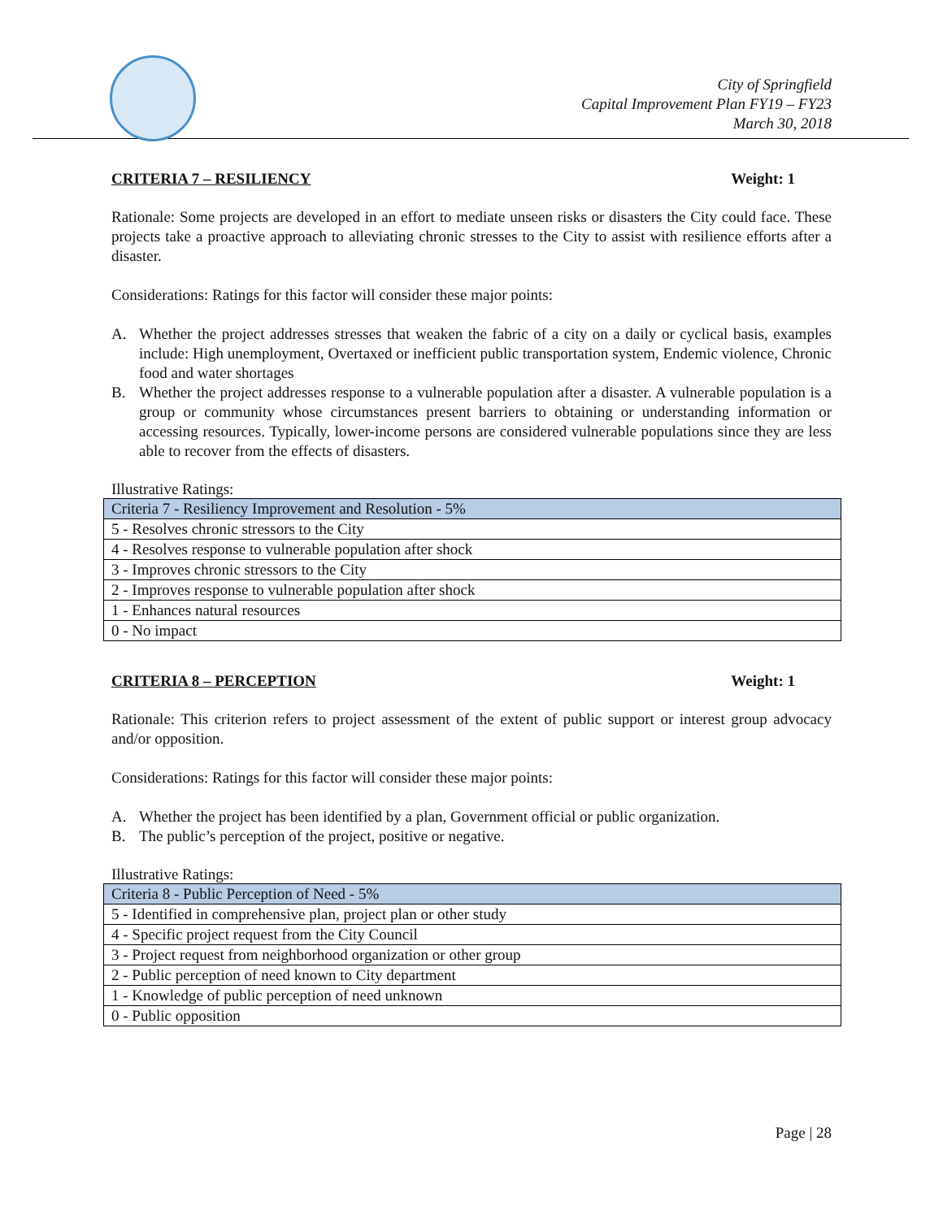City of Springfield
Capital Improvement Plan FY19 – FY23
March 30, 2018
CRITERIA 7 – RESILIENCY Weight: 1
Rationale: Some projects are developed in an effort to mediate unseen risks or disasters the City could face. These projects take a proactive approach to alleviating chronic stresses to the City to assist with resilience efforts after a disaster.
Considerations: Ratings for this factor will consider these major points:
A. Whether the project addresses stresses that weaken the fabric of a city on a daily or cyclical basis, examples include: High unemployment, Overtaxed or inefficient public transportation system, Endemic violence, Chronic food and water shortages
B. Whether the project addresses response to a vulnerable population after a disaster. A vulnerable population is a group or community whose circumstances present barriers to obtaining or understanding information or accessing resources. Typically, lower-income persons are considered vulnerable populations since they are less able to recover from the effects of disasters.
Illustrative Ratings:
| Criteria 7 - Resiliency Improvement and Resolution - 5% |
| 5 - Resolves chronic stressors to the City |
| 4 - Resolves response to vulnerable population after shock |
| 3 - Improves chronic stressors to the City |
| 2 - Improves response to vulnerable population after shock |
| 1 - Enhances natural resources |
| 0 - No impact |
CRITERIA 8 – PERCEPTION Weight: 1
Rationale: This criterion refers to project assessment of the extent of public support or interest group advocacy and/or opposition.
Considerations: Ratings for this factor will consider these major points:
A. Whether the project has been identified by a plan, Government official or public organization.
B. The public’s perception of the project, positive or negative.
Illustrative Ratings:
| Criteria 8 - Public Perception of Need - 5% |
| 5 - Identified in comprehensive plan, project plan or other study |
| 4 - Specific project request from the City Council |
| 3 - Project request from neighborhood organization or other group |
| 2 - Public perception of need known to City department |
| 1 - Knowledge of public perception of need unknown |
| 0 - Public opposition |
Page | 28